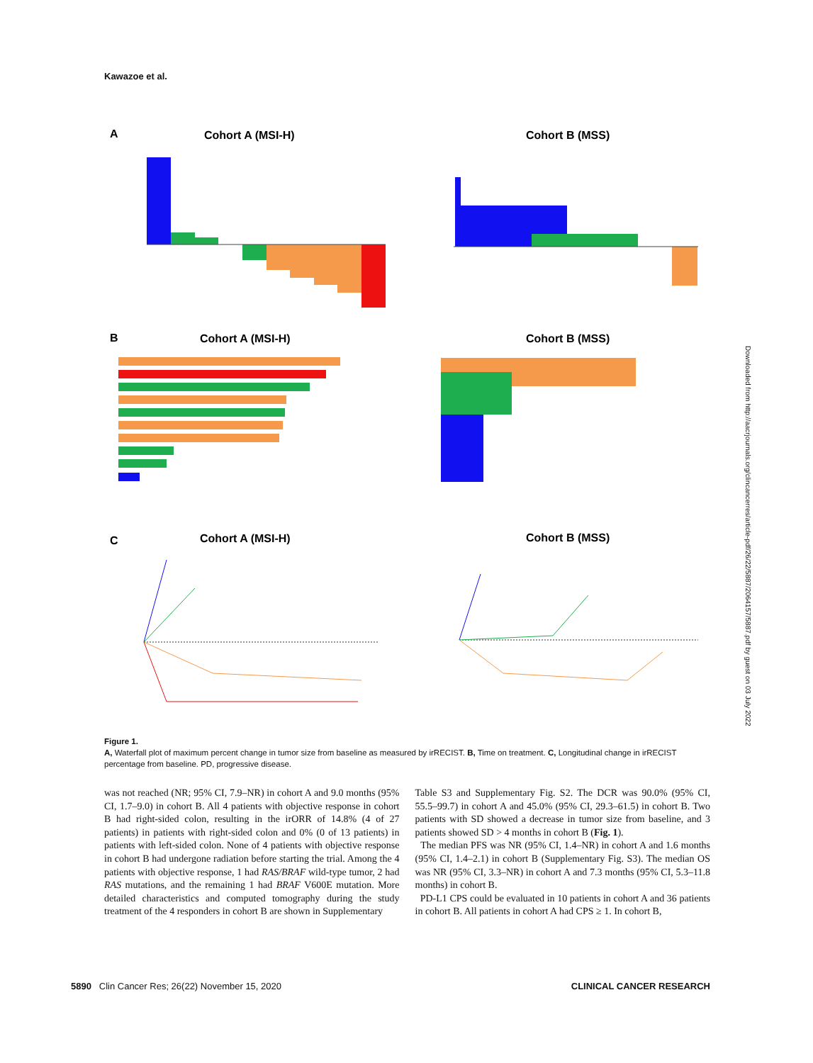Kawazoe et al.
A
Cohort A (MSI-H)
Cohort B (MSS)
B
Cohort A (MSI-H)
Cohort B (MSS)
C
Cohort A (MSI-H)
Cohort B (MSS)
Figure 1.
A, Waterfall plot of maximum percent change in tumor size from baseline as measured by irRECIST. B, Time on treatment. C, Longitudinal change in irRECIST percentage from baseline. PD, progressive disease.
was not reached (NR; 95% CI, 7.9–NR) in cohort A and 9.0 months (95% CI, 1.7–9.0) in cohort B. All 4 patients with objective response in cohort B had right-sided colon, resulting in the irORR of 14.8% (4 of 27 patients) in patients with right-sided colon and 0% (0 of 13 patients) in patients with left-sided colon. None of 4 patients with objective response in cohort B had undergone radiation before starting the trial. Among the 4 patients with objective response, 1 had RAS/BRAF wild-type tumor, 2 had RAS mutations, and the remaining 1 had BRAF V600E mutation. More detailed characteristics and computed tomography during the study treatment of the 4 responders in cohort B are shown in Supplementary
Table S3 and Supplementary Fig. S2. The DCR was 90.0% (95% CI, 55.5–99.7) in cohort A and 45.0% (95% CI, 29.3–61.5) in cohort B. Two patients with SD showed a decrease in tumor size from baseline, and 3 patients showed SD > 4 months in cohort B (Fig. 1).
The median PFS was NR (95% CI, 1.4–NR) in cohort A and 1.6 months (95% CI, 1.4–2.1) in cohort B (Supplementary Fig. S3). The median OS was NR (95% CI, 3.3–NR) in cohort A and 7.3 months (95% CI, 5.3–11.8 months) in cohort B.
PD-L1 CPS could be evaluated in 10 patients in cohort A and 36 patients in cohort B. All patients in cohort A had CPS ≥ 1. In cohort B,
5890 Clin Cancer Res; 26(22) November 15, 2020 CLINICAL CANCER RESEARCH
Downloaded from http://aacrjournals.org/clincancerres/article-pdf/26/22/5887/2064157/5887.pdf by guest on 03 July 2022